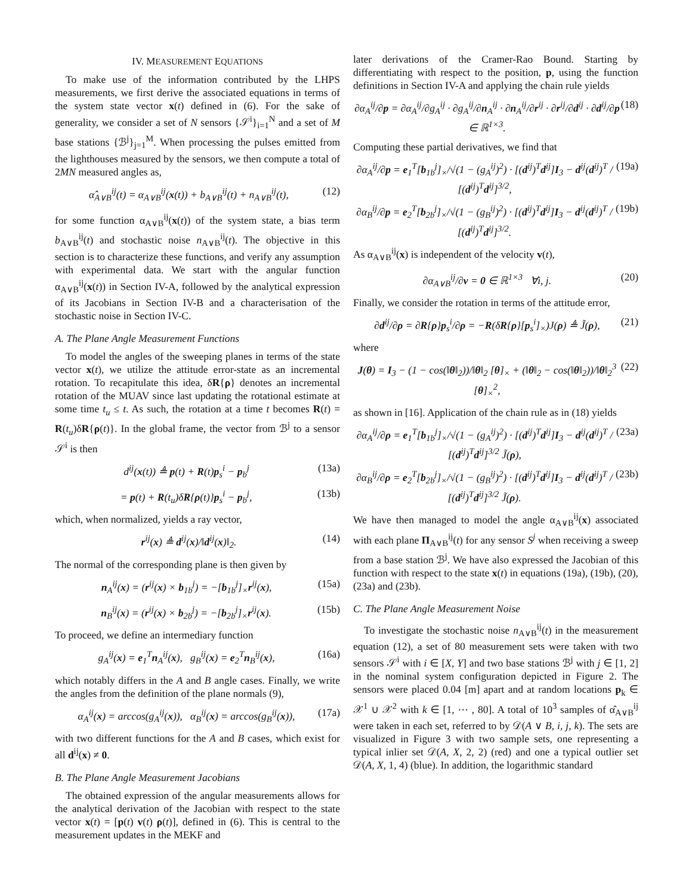IV. MEASUREMENT EQUATIONS
To make use of the information contributed by the LHPS measurements, we first derive the associated equations in terms of the system state vector x(t) defined in (6). For the sake of generality, we consider a set of N sensors {𝒮<sup>i</sup>}<sub>i=1</sub><sup>N</sup> and a set of M base stations {ℬ<sup>j</sup>}<sub>j=1</sub><sup>M</sup>. When processing the pulses emitted from the lighthouses measured by the sensors, we then compute a total of 2MN measured angles as,
α̂<sub>A∨B</sub><sup>ij</sup>(t) = α<sub>A∨B</sub><sup>ij</sup>(x(t)) + b<sub>A∨B</sub><sup>ij</sup>(t) + n<sub>A∨B</sub><sup>ij</sup>(t), (12)
for some function α<sub>A∨B</sub><sup>ij</sup>(x(t)) of the system state, a bias term b<sub>A∨B</sub><sup>ij</sup>(t) and stochastic noise n<sub>A∨B</sub><sup>ij</sup>(t). The objective in this section is to characterize these functions, and verify any assumption with experimental data. We start with the angular function α<sub>A∨B</sub><sup>ij</sup>(x(t)) in Section IV-A, followed by the analytical expression of its Jacobians in Section IV-B and a characterisation of the stochastic noise in Section IV-C.
A. The Plane Angle Measurement Functions
To model the angles of the sweeping planes in terms of the state vector x(t), we utilize the attitude error-state as an incremental rotation. To recapitulate this idea, δR{ρ} denotes an incremental rotation of the MUAV since last updating the rotational estimate at some time t<sub>u</sub> ≤ t. As such, the rotation at a time t becomes R(t) = R(t<sub>u</sub>)δR{ρ(t)}. In the global frame, the vector from ℬ<sup>j</sup> to a sensor 𝒮<sup>i</sup> is then
d<sup>ij</sup>(x(t)) ≜ p(t) + R(t)p<sub>s</sub><sup>i</sup> − p<sub>b</sub><sup>j</sup> (13a)
= p(t) + R(t<sub>u</sub>)δR{ρ(t)}p<sub>s</sub><sup>i</sup> − p<sub>b</sub><sup>j</sup>, (13b)
which, when normalized, yields a ray vector,
r<sup>ij</sup>(x) ≜ d<sup>ij</sup>(x)/‖d<sup>ij</sup>(x)‖<sub>2</sub>. (14)
The normal of the corresponding plane is then given by
n<sub>A</sub><sup>ij</sup>(x) = (r<sup>ij</sup>(x) × b<sub>1b</sub><sup>j</sup>) = −[b<sub>1b</sub><sup>j</sup>]<sub>×</sub>r<sup>ij</sup>(x), (15a)
n<sub>B</sub><sup>ij</sup>(x) = (r<sup>ij</sup>(x) × b<sub>2b</sub><sup>j</sup>) = −[b<sub>2b</sub><sup>j</sup>]<sub>×</sub>r<sup>ij</sup>(x). (15b)
To proceed, we define an intermediary function
g<sub>A</sub><sup>ij</sup>(x) = e<sub>1</sub><sup>T</sup>n<sub>A</sub><sup>ij</sup>(x), g<sub>B</sub><sup>ij</sup>(x) = e<sub>2</sub><sup>T</sup>n<sub>B</sub><sup>ij</sup>(x), (16a)
which notably differs in the A and B angle cases. Finally, we write the angles from the definition of the plane normals (9),
α<sub>A</sub><sup>ij</sup>(x) = arccos(g<sub>A</sub><sup>ij</sup>(x)), α<sub>B</sub><sup>ij</sup>(x) = arccos(g<sub>B</sub><sup>ij</sup>(x)), (17a)
with two different functions for the A and B cases, which exist for all d<sup>ij</sup>(x) ≠ 0.
B. The Plane Angle Measurement Jacobians
The obtained expression of the angular measurements allows for the analytical derivation of the Jacobian with respect to the state vector x(t) = [p(t) v(t) ρ(t)], defined in (6). This is central to the measurement updates in the MEKF and
later derivations of the Cramer-Rao Bound. Starting by differentiating with respect to the position, p, using the function definitions in Section IV-A and applying the chain rule yields
∂α<sub>A</sub><sup>ij</sup>/∂p = ∂α<sub>A</sub><sup>ij</sup>/∂g<sub>A</sub><sup>ij</sup> · ∂g<sub>A</sub><sup>ij</sup>/∂n<sub>A</sub><sup>ij</sup> · ∂n<sub>A</sub><sup>ij</sup>/∂r<sup>ij</sup> · ∂r<sup>ij</sup>/∂d<sup>ij</sup> · ∂d<sup>ij</sup>/∂p ∈ ℝ<sup>1×3</sup>. (18)
Computing these partial derivatives, we find that
∂α<sub>A</sub><sup>ij</sup>/∂p = e<sub>1</sub><sup>T</sup>[b<sub>1b</sub><sup>j</sup>]<sub>×</sub>/√(1 − (g<sub>A</sub><sup>ij</sup>)<sup>2</sup>) · [(d<sup>ij</sup>)<sup>T</sup>d<sup>ij</sup>]I<sub>3</sub> − d<sup>ij</sup>(d<sup>ij</sup>)<sup>T</sup> / [(d<sup>ij</sup>)<sup>T</sup>d<sup>ij</sup>]<sup>3/2</sup>, (19a)
∂α<sub>B</sub><sup>ij</sup>/∂p = e<sub>2</sub><sup>T</sup>[b<sub>2b</sub><sup>j</sup>]<sub>×</sub>/√(1 − (g<sub>B</sub><sup>ij</sup>)<sup>2</sup>) · [(d<sup>ij</sup>)<sup>T</sup>d<sup>ij</sup>]I<sub>3</sub> − d<sup>ij</sup>(d<sup>ij</sup>)<sup>T</sup> / [(d<sup>ij</sup>)<sup>T</sup>d<sup>ij</sup>]<sup>3/2</sup>. (19b)
As α<sub>A∨B</sub><sup>ij</sup>(x) is independent of the velocity v(t),
∂α<sub>A∨B</sub><sup>ij</sup>/∂v = 0 ∈ ℝ<sup>1×3</sup> ∀i, j. (20)
Finally, we consider the rotation in terms of the attitude error,
∂d<sup>ij</sup>/∂ρ = ∂R{ρ}p<sub>s</sub><sup>i</sup>/∂ρ = −R(δR{ρ}[p<sub>s</sub><sup>i</sup>]<sub>×</sub>)J(ρ) ≜ J̃(ρ), (21)
where
J(θ) = I<sub>3</sub> − (1 − cos(‖θ‖<sub>2</sub>))/‖θ‖<sub>2</sub> [θ]<sub>×</sub> + (‖θ‖<sub>2</sub> − cos(‖θ‖<sub>2</sub>))/‖θ‖<sub>2</sub><sup>3</sup> [θ]<sub>×</sub><sup>2</sup>, (22)
as shown in [16]. Application of the chain rule as in (18) yields
∂α<sub>A</sub><sup>ij</sup>/∂ρ = e<sub>1</sub><sup>T</sup>[b<sub>1b</sub><sup>j</sup>]<sub>×</sub>/√(1 − (g<sub>A</sub><sup>ij</sup>)<sup>2</sup>) · [(d<sup>ij</sup>)<sup>T</sup>d<sup>ij</sup>]I<sub>3</sub> − d<sup>ij</sup>(d<sup>ij</sup>)<sup>T</sup> / [(d<sup>ij</sup>)<sup>T</sup>d<sup>ij</sup>]<sup>3/2</sup> J̃(ρ), (23a)
∂α<sub>B</sub><sup>ij</sup>/∂ρ = e<sub>2</sub><sup>T</sup>[b<sub>2b</sub><sup>j</sup>]<sub>×</sub>/√(1 − (g<sub>B</sub><sup>ij</sup>)<sup>2</sup>) · [(d<sup>ij</sup>)<sup>T</sup>d<sup>ij</sup>]I<sub>3</sub> − d<sup>ij</sup>(d<sup>ij</sup>)<sup>T</sup> / [(d<sup>ij</sup>)<sup>T</sup>d<sup>ij</sup>]<sup>3/2</sup> J̃(ρ). (23b)
We have then managed to model the angle α<sub>A∨B</sub><sup>ij</sup>(x) associated with each plane Π<sub>A∨B</sub><sup>ij</sup>(t) for any sensor S<sup>j</sup> when receiving a sweep from a base station ℬ<sup>j</sup>. We have also expressed the Jacobian of this function with respect to the state x(t) in equations (19a), (19b), (20), (23a) and (23b).
C. The Plane Angle Measurement Noise
To investigate the stochastic noise n<sub>A∨B</sub><sup>ij</sup>(t) in the measurement equation (12), a set of 80 measurement sets were taken with two sensors 𝒮<sup>i</sup> with i ∈ [X, Y] and two base stations ℬ<sup>j</sup> with j ∈ [1, 2] in the nominal system configuration depicted in Figure 2. The sensors were placed 0.04 [m] apart and at random locations p<sub>k</sub> ∈ 𝒳<sup>1</sup> ∪ 𝒳<sup>2</sup> with k ∈ [1, ⋯ , 80]. A total of 10<sup>3</sup> samples of α̂<sub>A∨B</sub><sup>ij</sup> were taken in each set, referred to by 𝒟(A ∨ B, i, j, k). The sets are visualized in Figure 3 with two sample sets, one representing a typical inlier set 𝒟(A, X, 2, 2) (red) and one a typical outlier set 𝒟(A, X, 1, 4) (blue). In addition, the logarithmic standard